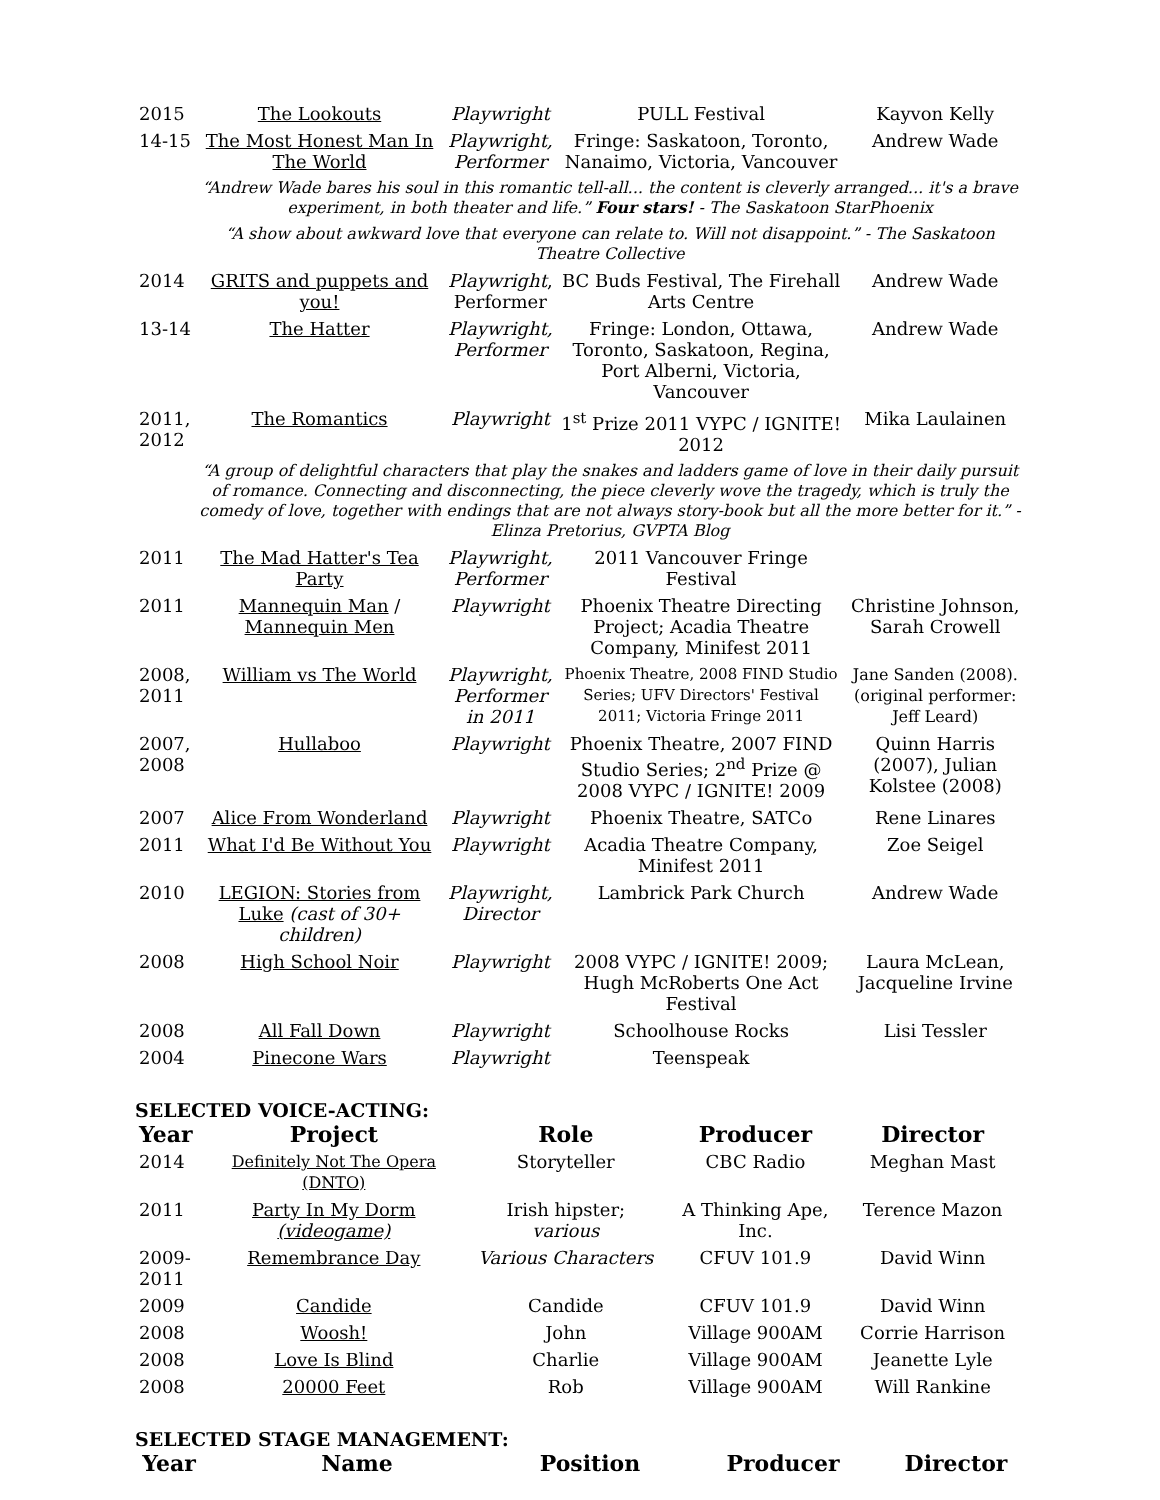| 2015 | The Lookouts | Playwright | PULL Festival | Kayvon Kelly |
| 14-15 | The Most Honest Man In The World | Playwright, Performer | Fringe: Saskatoon, Toronto, Nanaimo, Victoria, Vancouver | Andrew Wade |
| | “Andrew Wade bares his soul in this romantic tell-all... the content is cleverly arranged... it's a brave experiment, in both theater and life.” Four stars! - The Saskatoon StarPhoenix | | | |
| | “A show about awkward love that everyone can relate to. Will not disappoint.” - The Saskatoon Theatre Collective | | | |
| 2014 | GRITS and puppets and you! | Playwright , Performer | BC Buds Festival, The Firehall Arts Centre | Andrew Wade |
| 13-14 | The Hatter | Playwright, Performer | Fringe: London, Ottawa, Toronto, Saskatoon, Regina, Port Alberni, Victoria, Vancouver | Andrew Wade |
| 2011, 2012 | The Romantics | Playwright | 1<sup>st</sup> Prize 2011 VYPC / IGNITE! 2012 | Mika Laulainen |
| | “A group of delightful characters that play the snakes and ladders game of love in their daily pursuit of romance. Connecting and disconnecting, the piece cleverly wove the tragedy, which is truly the comedy of love, together with endings that are not always story-book but all the more better for it.” - Elinza Pretorius, GVPTA Blog | | | |
| 2011 | The Mad Hatter's Tea Party | Playwright, Performer | 2011 Vancouver Fringe Festival | |
| 2011 | Mannequin Man / Mannequin Men | Playwright | Phoenix Theatre Directing Project; Acadia Theatre Company, Minifest 2011 | Christine Johnson, Sarah Crowell |
| 2008, 2011 | William vs The World | Playwright, Performer in 2011 | Phoenix Theatre, 2008 FIND Studio Series; UFV Directors' Festival 2011; Victoria Fringe 2011 | Jane Sanden (2008). (original performer: Jeff Leard) |
| 2007, 2008 | Hullaboo | Playwright | Phoenix Theatre, 2007 FIND Studio Series; 2<sup>nd</sup> Prize @ 2008 VYPC / IGNITE! 2009 | Quinn Harris (2007), Julian Kolstee (2008) |
| 2007 | Alice From Wonderland | Playwright | Phoenix Theatre, SATCo | Rene Linares |
| 2011 | What I'd Be Without You | Playwright | Acadia Theatre Company, Minifest 2011 | Zoe Seigel |
| 2010 | LEGION: Stories from Luke (cast of 30+ children) | Playwright, Director | Lambrick Park Church | Andrew Wade |
| 2008 | High School Noir | Playwright | 2008 VYPC / IGNITE! 2009; Hugh McRoberts One Act Festival | Laura McLean, Jacqueline Irvine |
| 2008 | All Fall Down | Playwright | Schoolhouse Rocks | Lisi Tessler |
| 2004 | Pinecone Wars | Playwright | Teenspeak | |
SELECTED VOICE-ACTING:
| Year | Project | Role | Producer | Director |
| --- | --- | --- | --- | --- |
| 2014 | Definitely Not The Opera (DNTO) | Storyteller | CBC Radio | Meghan Mast |
| 2011 | Party In My Dorm (videogame) | Irish hipster; various | A Thinking Ape, Inc. | Terence Mazon |
| 2009-2011 | Remembrance Day | Various Characters | CFUV 101.9 | David Winn |
| 2009 | Candide | Candide | CFUV 101.9 | David Winn |
| 2008 | Woosh! | John | Village 900AM | Corrie Harrison |
| 2008 | Love Is Blind | Charlie | Village 900AM | Jeanette Lyle |
| 2008 | 20000 Feet | Rob | Village 900AM | Will Rankine |
SELECTED STAGE MANAGEMENT:
| Year | Name | Position | Producer | Director |
| --- | --- | --- | --- | --- |